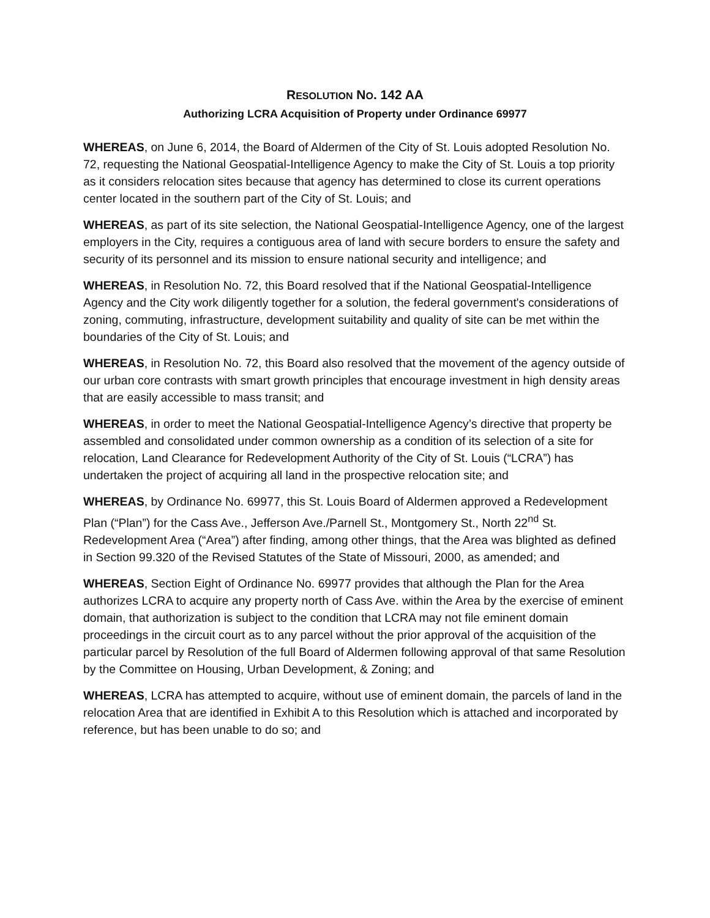RESOLUTION NO. 142 AA
Authorizing LCRA Acquisition of Property under Ordinance 69977
WHEREAS, on June 6, 2014, the Board of Aldermen of the City of St. Louis adopted Resolution No. 72, requesting the National Geospatial-Intelligence Agency to make the City of St. Louis a top priority as it considers relocation sites because that agency has determined to close its current operations center located in the southern part of the City of St. Louis; and
WHEREAS, as part of its site selection, the National Geospatial-Intelligence Agency, one of the largest employers in the City, requires a contiguous area of land with secure borders to ensure the safety and security of its personnel and its mission to ensure national security and intelligence; and
WHEREAS, in Resolution No. 72, this Board resolved that if the National Geospatial-Intelligence Agency and the City work diligently together for a solution, the federal government's considerations of zoning, commuting, infrastructure, development suitability and quality of site can be met within the boundaries of the City of St. Louis; and
WHEREAS, in Resolution No. 72, this Board also resolved that the movement of the agency outside of our urban core contrasts with smart growth principles that encourage investment in high density areas that are easily accessible to mass transit; and
WHEREAS, in order to meet the National Geospatial-Intelligence Agency’s directive that property be assembled and consolidated under common ownership as a condition of its selection of a site for relocation, Land Clearance for Redevelopment Authority of the City of St. Louis (“LCRA”) has undertaken the project of acquiring all land in the prospective relocation site; and
WHEREAS, by Ordinance No. 69977, this St. Louis Board of Aldermen approved a Redevelopment Plan (“Plan”) for the Cass Ave., Jefferson Ave./Parnell St., Montgomery St., North 22<sup>nd</sup> St. Redevelopment Area (“Area”) after finding, among other things, that the Area was blighted as defined in Section 99.320 of the Revised Statutes of the State of Missouri, 2000, as amended; and
WHEREAS, Section Eight of Ordinance No. 69977 provides that although the Plan for the Area authorizes LCRA to acquire any property north of Cass Ave. within the Area by the exercise of eminent domain, that authorization is subject to the condition that LCRA may not file eminent domain proceedings in the circuit court as to any parcel without the prior approval of the acquisition of the particular parcel by Resolution of the full Board of Aldermen following approval of that same Resolution by the Committee on Housing, Urban Development, & Zoning; and
WHEREAS, LCRA has attempted to acquire, without use of eminent domain, the parcels of land in the relocation Area that are identified in Exhibit A to this Resolution which is attached and incorporated by reference, but has been unable to do so; and